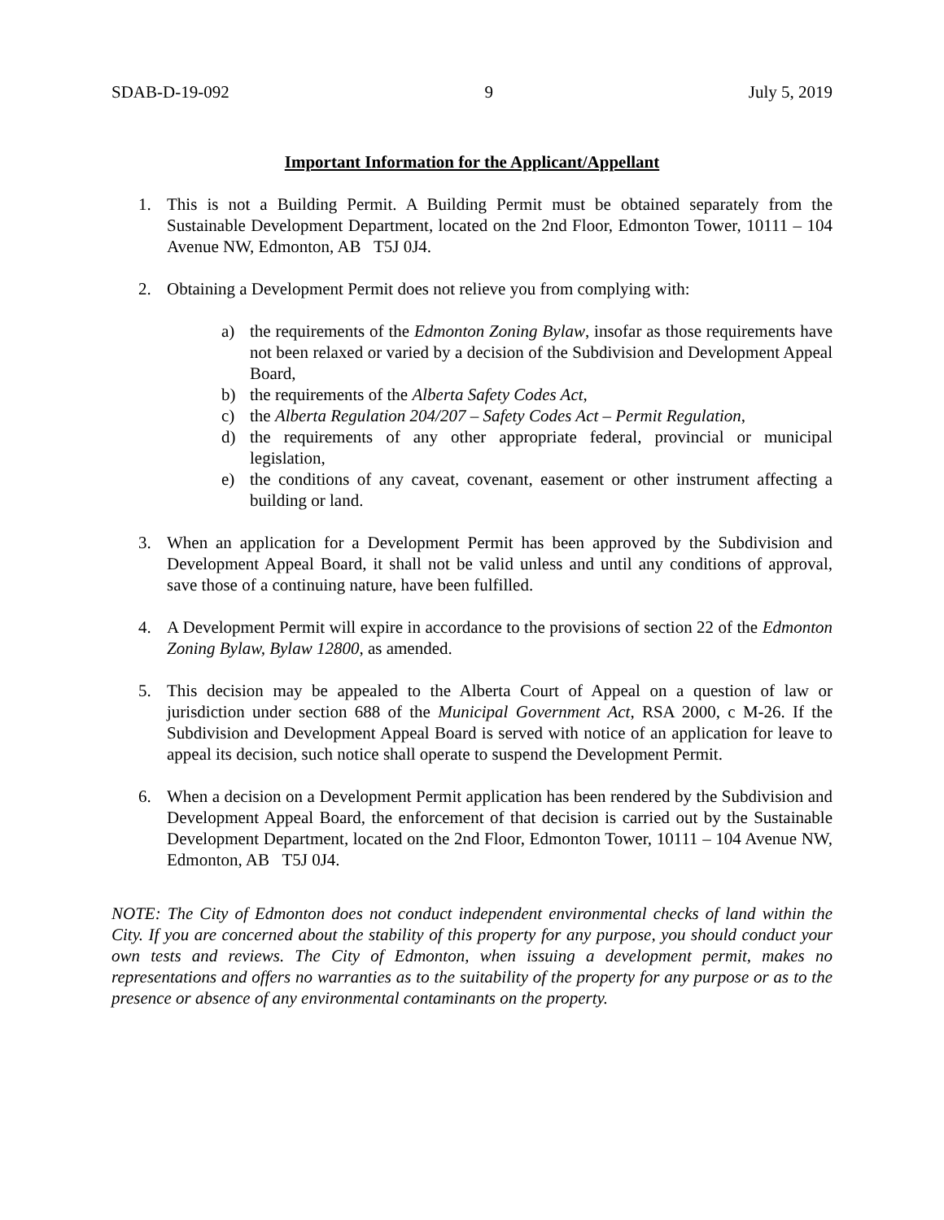SDAB-D-19-092 9 July 5, 2019
Important Information for the Applicant/Appellant
1. This is not a Building Permit. A Building Permit must be obtained separately from the Sustainable Development Department, located on the 2nd Floor, Edmonton Tower, 10111 – 104 Avenue NW, Edmonton, AB T5J 0J4.
2. Obtaining a Development Permit does not relieve you from complying with:
a) the requirements of the Edmonton Zoning Bylaw, insofar as those requirements have not been relaxed or varied by a decision of the Subdivision and Development Appeal Board,
b) the requirements of the Alberta Safety Codes Act,
c) the Alberta Regulation 204/207 – Safety Codes Act – Permit Regulation,
d) the requirements of any other appropriate federal, provincial or municipal legislation,
e) the conditions of any caveat, covenant, easement or other instrument affecting a building or land.
3. When an application for a Development Permit has been approved by the Subdivision and Development Appeal Board, it shall not be valid unless and until any conditions of approval, save those of a continuing nature, have been fulfilled.
4. A Development Permit will expire in accordance to the provisions of section 22 of the Edmonton Zoning Bylaw, Bylaw 12800, as amended.
5. This decision may be appealed to the Alberta Court of Appeal on a question of law or jurisdiction under section 688 of the Municipal Government Act, RSA 2000, c M-26. If the Subdivision and Development Appeal Board is served with notice of an application for leave to appeal its decision, such notice shall operate to suspend the Development Permit.
6. When a decision on a Development Permit application has been rendered by the Subdivision and Development Appeal Board, the enforcement of that decision is carried out by the Sustainable Development Department, located on the 2nd Floor, Edmonton Tower, 10111 – 104 Avenue NW, Edmonton, AB T5J 0J4.
NOTE: The City of Edmonton does not conduct independent environmental checks of land within the City. If you are concerned about the stability of this property for any purpose, you should conduct your own tests and reviews. The City of Edmonton, when issuing a development permit, makes no representations and offers no warranties as to the suitability of the property for any purpose or as to the presence or absence of any environmental contaminants on the property.